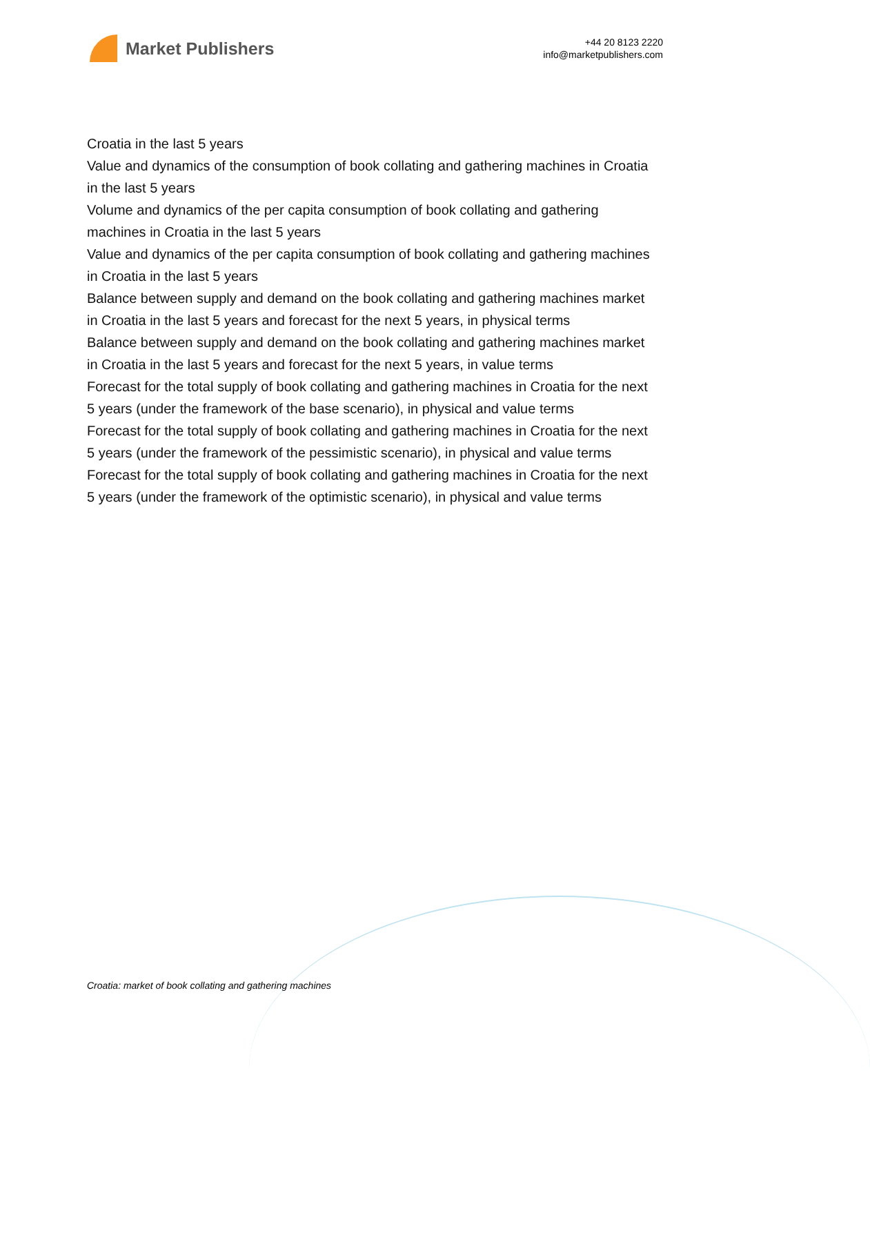Market Publishers
+44 20 8123 2220
info@marketpublishers.com
Croatia in the last 5 years
Value and dynamics of the consumption of book collating and gathering machines in Croatia in the last 5 years
Volume and dynamics of the per capita consumption of book collating and gathering machines in Croatia in the last 5 years
Value and dynamics of the per capita consumption of book collating and gathering machines in Croatia in the last 5 years
Balance between supply and demand on the book collating and gathering machines market in Croatia in the last 5 years and forecast for the next 5 years, in physical terms
Balance between supply and demand on the book collating and gathering machines market in Croatia in the last 5 years and forecast for the next 5 years, in value terms
Forecast for the total supply of book collating and gathering machines in Croatia for the next 5 years (under the framework of the base scenario), in physical and value terms
Forecast for the total supply of book collating and gathering machines in Croatia for the next 5 years (under the framework of the pessimistic scenario), in physical and value terms
Forecast for the total supply of book collating and gathering machines in Croatia for the next 5 years (under the framework of the optimistic scenario), in physical and value terms
Croatia: market of book collating and gathering machines